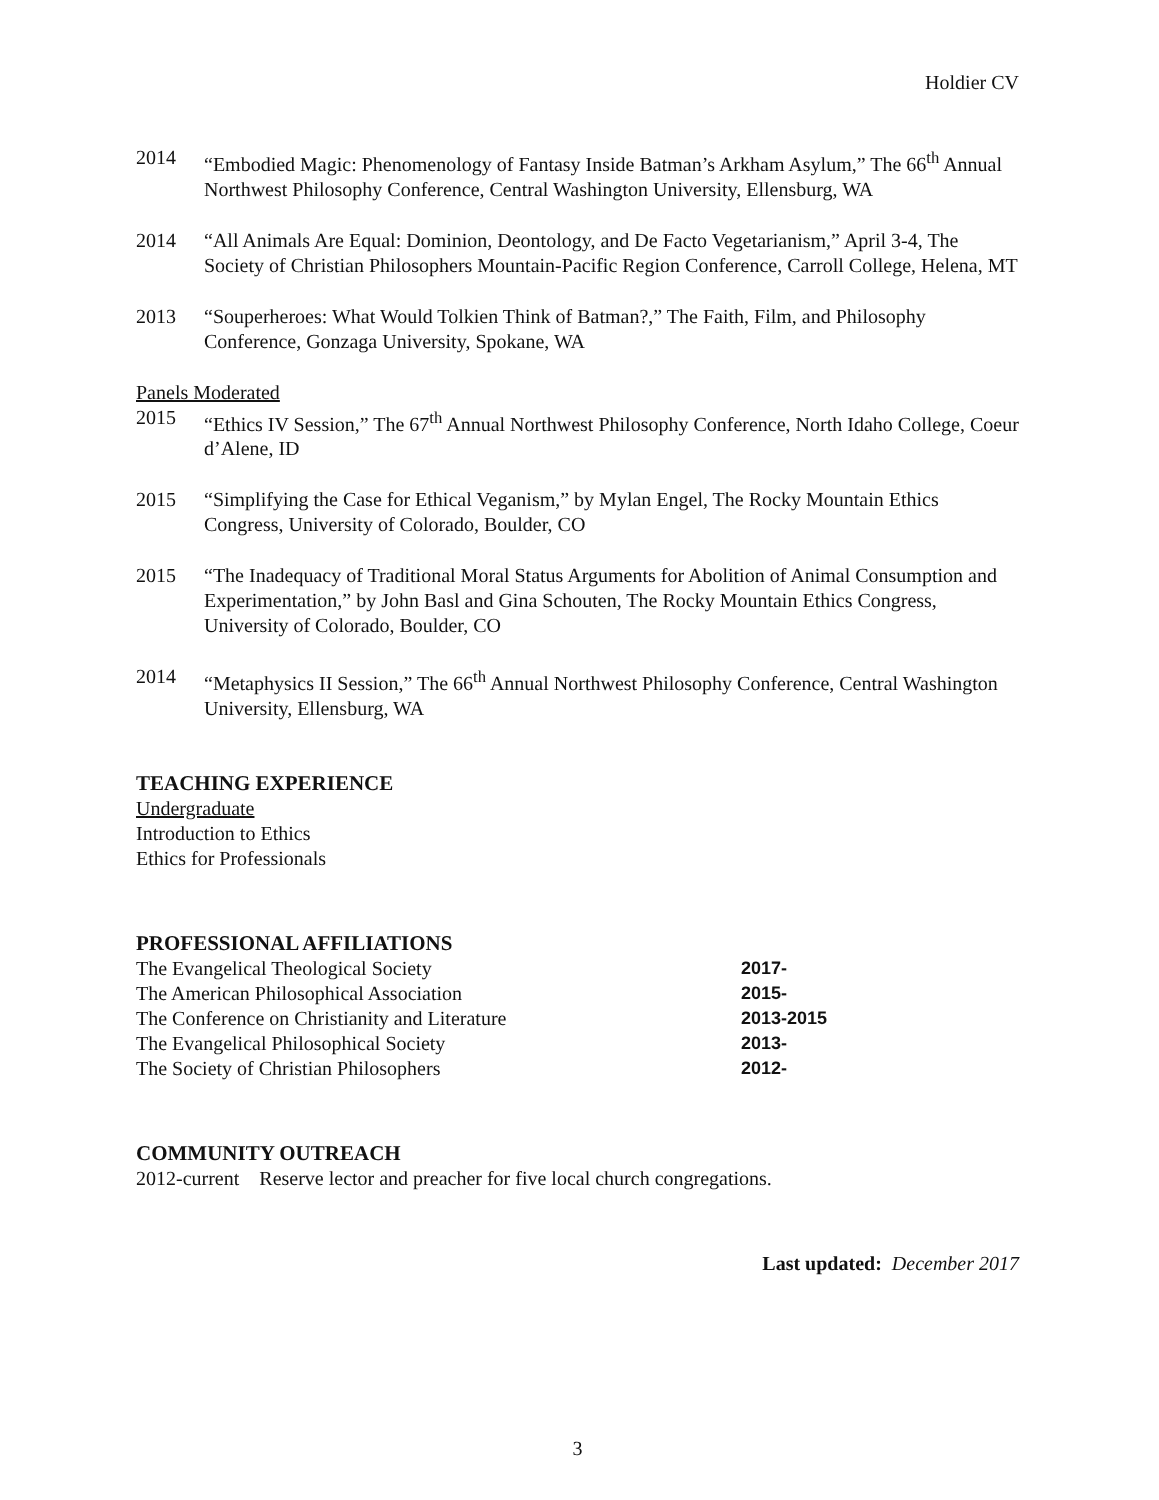Holdier CV
2014 “Embodied Magic: Phenomenology of Fantasy Inside Batman’s Arkham Asylum,” The 66<sup>th</sup> Annual Northwest Philosophy Conference, Central Washington University, Ellensburg, WA
2014 “All Animals Are Equal: Dominion, Deontology, and De Facto Vegetarianism,” April 3-4, The Society of Christian Philosophers Mountain-Pacific Region Conference, Carroll College, Helena, MT
2013 “Souperheroes: What Would Tolkien Think of Batman?,” The Faith, Film, and Philosophy Conference, Gonzaga University, Spokane, WA
Panels Moderated
2015 “Ethics IV Session,” The 67<sup>th</sup> Annual Northwest Philosophy Conference, North Idaho College, Coeur d’Alene, ID
2015 “Simplifying the Case for Ethical Veganism,” by Mylan Engel, The Rocky Mountain Ethics Congress, University of Colorado, Boulder, CO
2015 “The Inadequacy of Traditional Moral Status Arguments for Abolition of Animal Consumption and Experimentation,” by John Basl and Gina Schouten, The Rocky Mountain Ethics Congress, University of Colorado, Boulder, CO
2014 “Metaphysics II Session,” The 66<sup>th</sup> Annual Northwest Philosophy Conference, Central Washington University, Ellensburg, WA
TEACHING EXPERIENCE
Undergraduate
Introduction to Ethics
Ethics for Professionals
PROFESSIONAL AFFILIATIONS
| The Evangelical Theological Society | 2017- |
| The American Philosophical Association | 2015- |
| The Conference on Christianity and Literature | 2013-2015 |
| The Evangelical Philosophical Society | 2013- |
| The Society of Christian Philosophers | 2012- |
COMMUNITY OUTREACH
2012-current Reserve lector and preacher for five local church congregations.
Last updated: December 2017
3